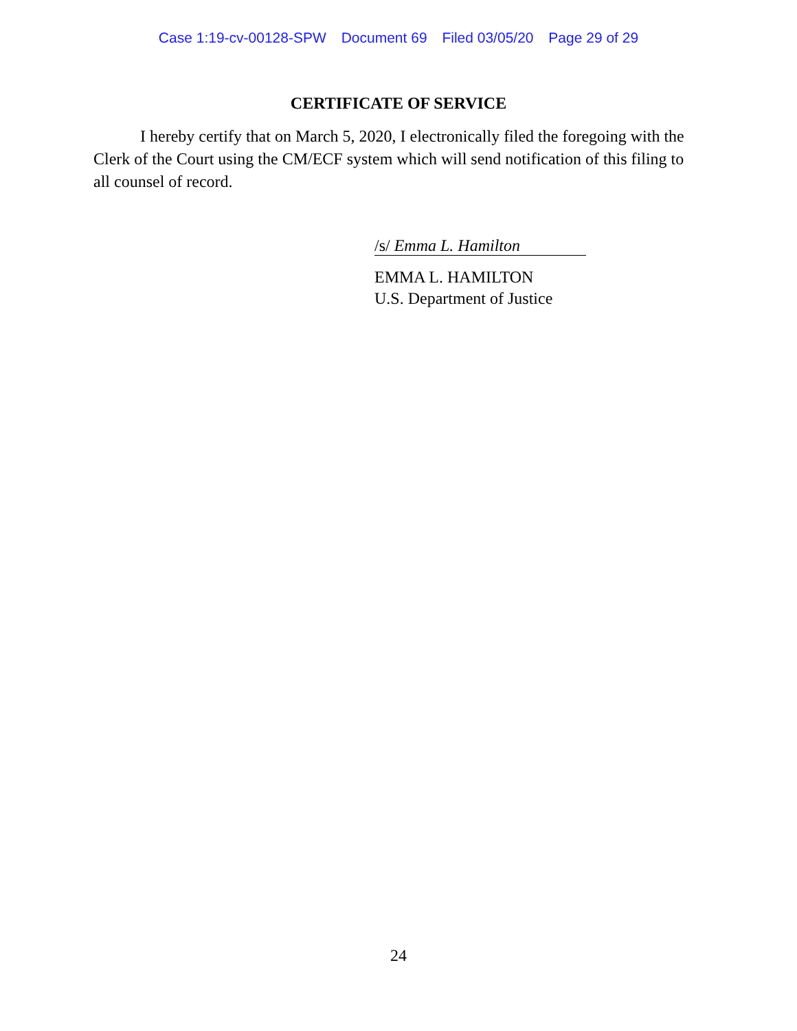Case 1:19-cv-00128-SPW Document 69 Filed 03/05/20 Page 29 of 29
CERTIFICATE OF SERVICE
I hereby certify that on March 5, 2020, I electronically filed the foregoing with the Clerk of the Court using the CM/ECF system which will send notification of this filing to all counsel of record.
/s/ Emma L. Hamilton
EMMA L. HAMILTON
U.S. Department of Justice
24